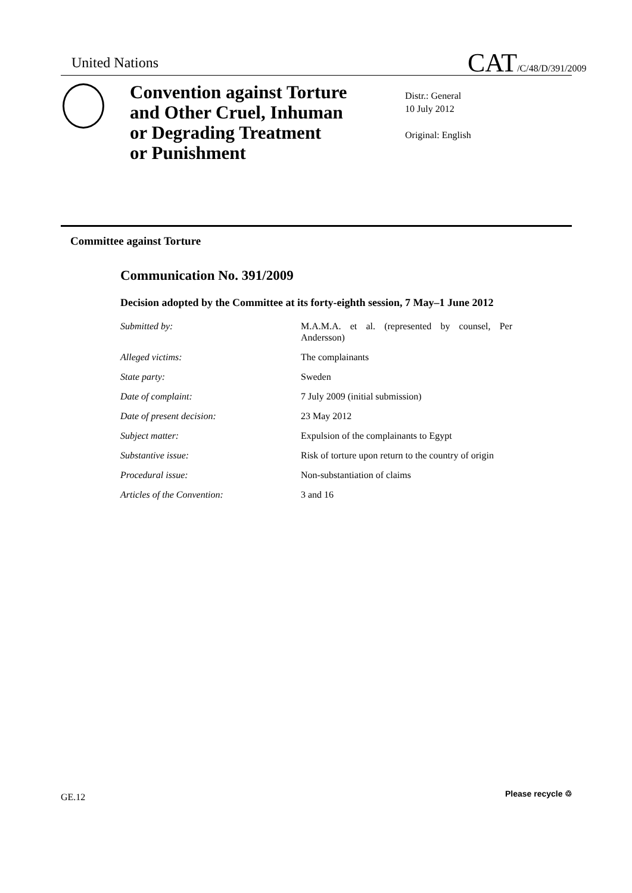United Nations
CAT/C/48/D/391/2009
Convention against Torture
and Other Cruel, Inhuman
or Degrading Treatment
or Punishment
Distr.: General
10 July 2012
Original: English
Committee against Torture
Communication No. 391/2009
Decision adopted by the Committee at its forty-eighth session, 7 May–1 June 2012
| Submitted by: | M.A.M.A. et al. (represented by counsel, Per Andersson) |
| Alleged victims: | The complainants |
| State party: | Sweden |
| Date of complaint: | 7 July 2009 (initial submission) |
| Date of present decision: | 23 May 2012 |
| Subject matter: | Expulsion of the complainants to Egypt |
| Substantive issue: | Risk of torture upon return to the country of origin |
| Procedural issue: | Non-substantiation of claims |
| Articles of the Convention: | 3 and 16 |
GE.12 Please recycle ♲